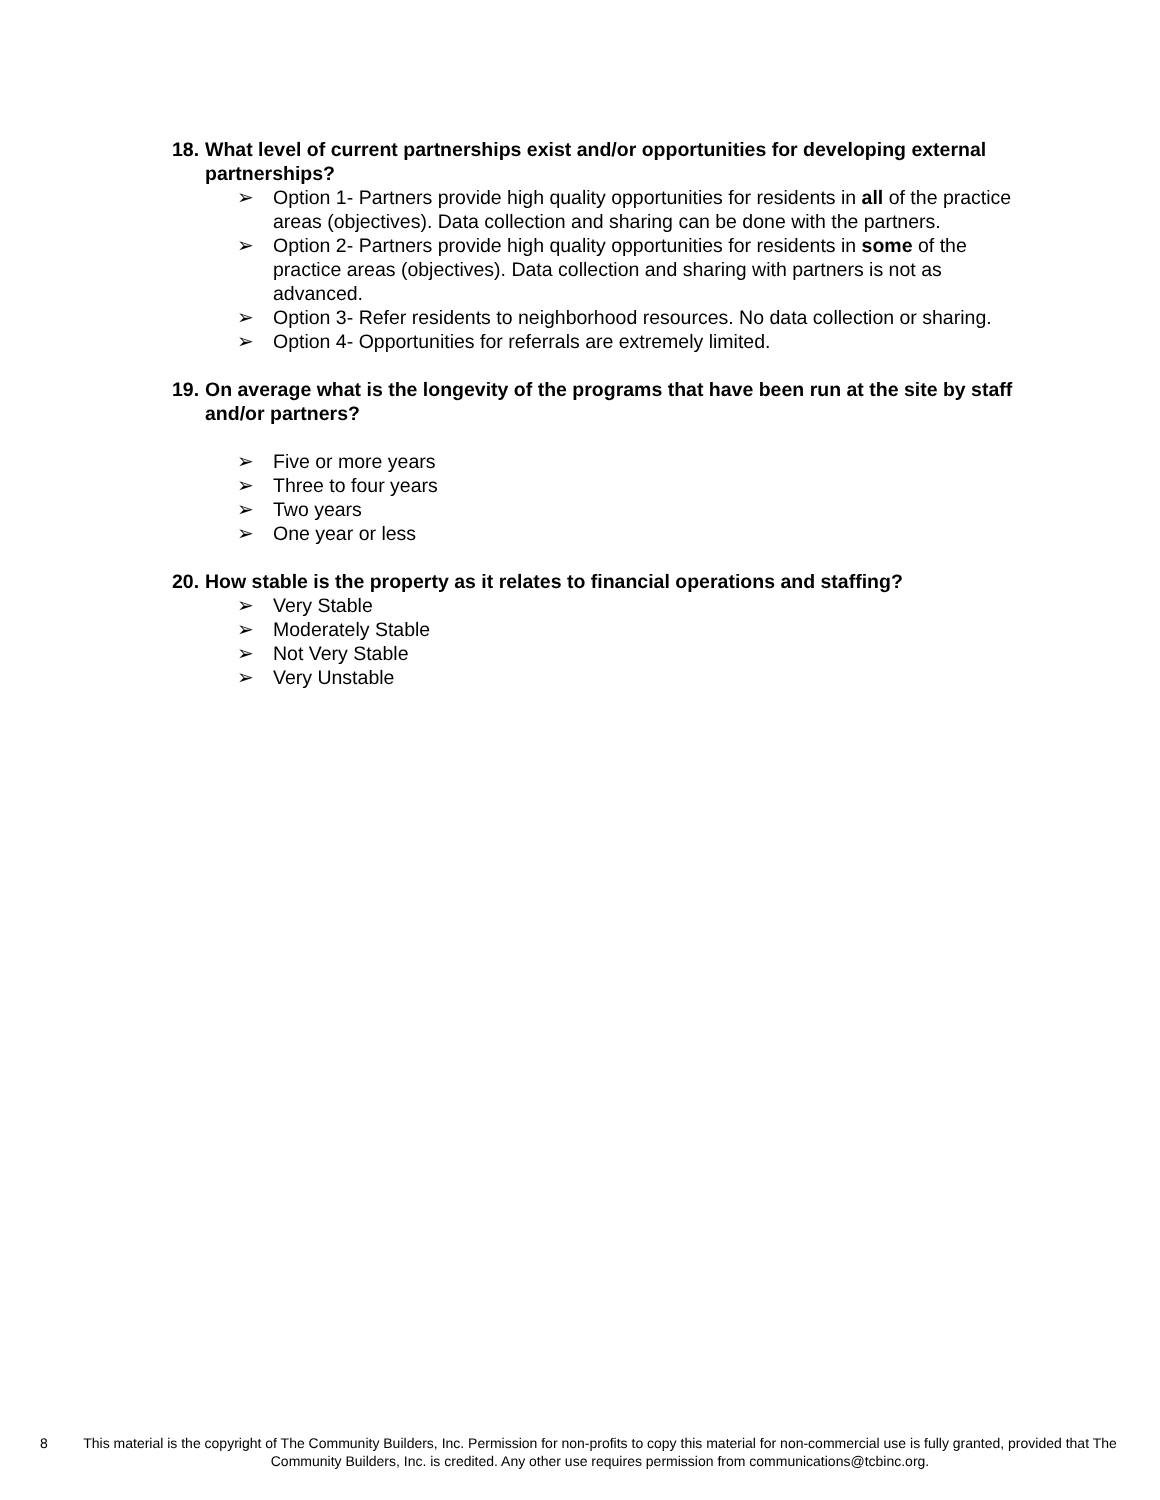18. What level of current partnerships exist and/or opportunities for developing external partnerships?
➢ Option 1- Partners provide high quality opportunities for residents in all of the practice areas (objectives). Data collection and sharing can be done with the partners.
➢ Option 2- Partners provide high quality opportunities for residents in some of the practice areas (objectives). Data collection and sharing with partners is not as advanced.
➢ Option 3- Refer residents to neighborhood resources. No data collection or sharing.
➢ Option 4- Opportunities for referrals are extremely limited.
19. On average what is the longevity of the programs that have been run at the site by staff and/or partners?
➢ Five or more years
➢ Three to four years
➢ Two years
➢ One year or less
20. How stable is the property as it relates to financial operations and staffing?
➢ Very Stable
➢ Moderately Stable
➢ Not Very Stable
➢ Very Unstable
8 This material is the copyright of The Community Builders, Inc. Permission for non-profits to copy this material for non-commercial use is fully granted, provided that The Community Builders, Inc. is credited. Any other use requires permission from communications@tcbinc.org.